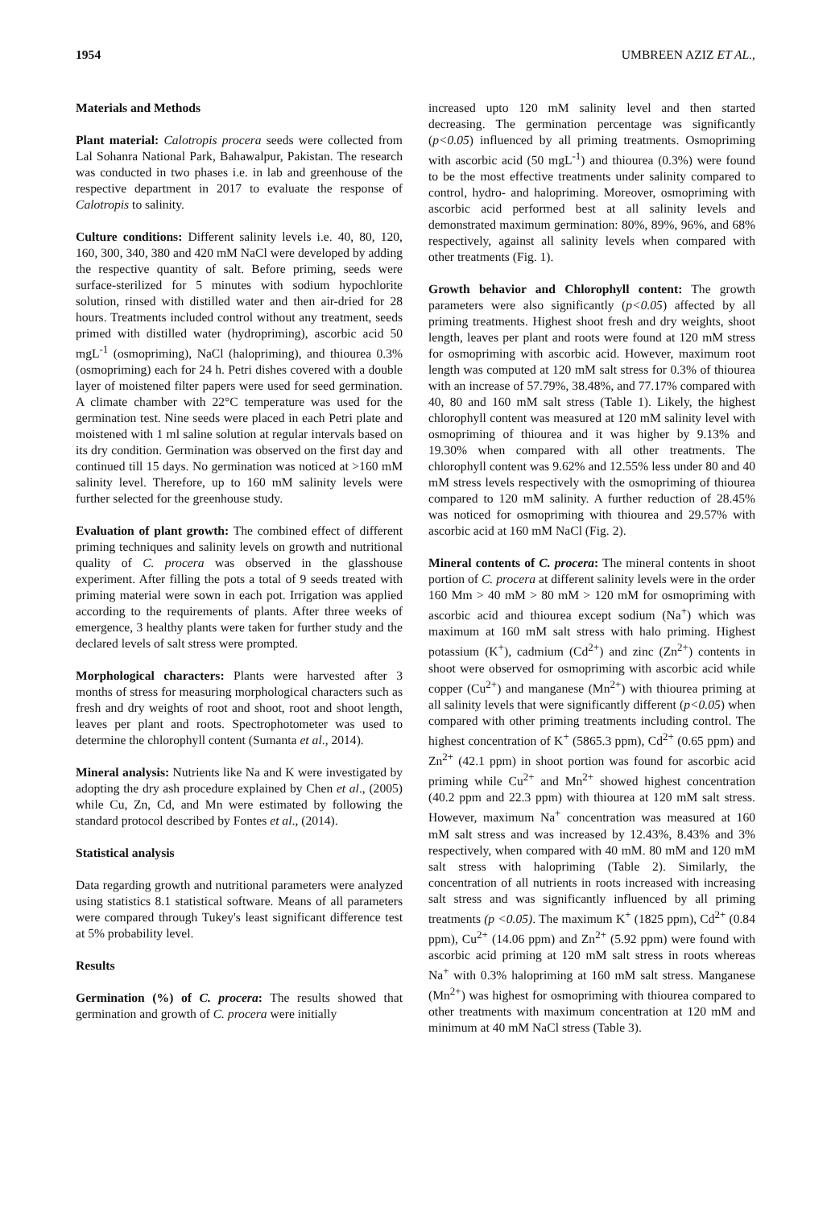1954 UMBREEN AZIZ ET AL.,
Materials and Methods
Plant material: Calotropis procera seeds were collected from Lal Sohanra National Park, Bahawalpur, Pakistan. The research was conducted in two phases i.e. in lab and greenhouse of the respective department in 2017 to evaluate the response of Calotropis to salinity.
Culture conditions: Different salinity levels i.e. 40, 80, 120, 160, 300, 340, 380 and 420 mM NaCl were developed by adding the respective quantity of salt. Before priming, seeds were surface-sterilized for 5 minutes with sodium hypochlorite solution, rinsed with distilled water and then air-dried for 28 hours. Treatments included control without any treatment, seeds primed with distilled water (hydropriming), ascorbic acid 50 mgL<sup>-1</sup> (osmopriming), NaCl (halopriming), and thiourea 0.3% (osmopriming) each for 24 h. Petri dishes covered with a double layer of moistened filter papers were used for seed germination. A climate chamber with 22°C temperature was used for the germination test. Nine seeds were placed in each Petri plate and moistened with 1 ml saline solution at regular intervals based on its dry condition. Germination was observed on the first day and continued till 15 days. No germination was noticed at >160 mM salinity level. Therefore, up to 160 mM salinity levels were further selected for the greenhouse study.
Evaluation of plant growth: The combined effect of different priming techniques and salinity levels on growth and nutritional quality of C. procera was observed in the glasshouse experiment. After filling the pots a total of 9 seeds treated with priming material were sown in each pot. Irrigation was applied according to the requirements of plants. After three weeks of emergence, 3 healthy plants were taken for further study and the declared levels of salt stress were prompted.
Morphological characters: Plants were harvested after 3 months of stress for measuring morphological characters such as fresh and dry weights of root and shoot, root and shoot length, leaves per plant and roots. Spectrophotometer was used to determine the chlorophyll content (Sumanta et al., 2014).
Mineral analysis: Nutrients like Na and K were investigated by adopting the dry ash procedure explained by Chen et al., (2005) while Cu, Zn, Cd, and Mn were estimated by following the standard protocol described by Fontes et al., (2014).
Statistical analysis
Data regarding growth and nutritional parameters were analyzed using statistics 8.1 statistical software. Means of all parameters were compared through Tukey's least significant difference test at 5% probability level.
Results
Germination (%) of C. procera: The results showed that germination and growth of C. procera were initially
increased upto 120 mM salinity level and then started decreasing. The germination percentage was significantly (p<0.05) influenced by all priming treatments. Osmopriming with ascorbic acid (50 mgL<sup>-1</sup>) and thiourea (0.3%) were found to be the most effective treatments under salinity compared to control, hydro- and halopriming. Moreover, osmopriming with ascorbic acid performed best at all salinity levels and demonstrated maximum germination: 80%, 89%, 96%, and 68% respectively, against all salinity levels when compared with other treatments (Fig. 1).
Growth behavior and Chlorophyll content: The growth parameters were also significantly (p<0.05) affected by all priming treatments. Highest shoot fresh and dry weights, shoot length, leaves per plant and roots were found at 120 mM stress for osmopriming with ascorbic acid. However, maximum root length was computed at 120 mM salt stress for 0.3% of thiourea with an increase of 57.79%, 38.48%, and 77.17% compared with 40, 80 and 160 mM salt stress (Table 1). Likely, the highest chlorophyll content was measured at 120 mM salinity level with osmopriming of thiourea and it was higher by 9.13% and 19.30% when compared with all other treatments. The chlorophyll content was 9.62% and 12.55% less under 80 and 40 mM stress levels respectively with the osmopriming of thiourea compared to 120 mM salinity. A further reduction of 28.45% was noticed for osmopriming with thiourea and 29.57% with ascorbic acid at 160 mM NaCl (Fig. 2).
Mineral contents of C. procera: The mineral contents in shoot portion of C. procera at different salinity levels were in the order 160 Mm > 40 mM > 80 mM > 120 mM for osmopriming with ascorbic acid and thiourea except sodium (Na<sup>+</sup>) which was maximum at 160 mM salt stress with halo priming. Highest potassium (K<sup>+</sup>), cadmium (Cd<sup>2+</sup>) and zinc (Zn<sup>2+</sup>) contents in shoot were observed for osmopriming with ascorbic acid while copper (Cu<sup>2+</sup>) and manganese (Mn<sup>2+</sup>) with thiourea priming at all salinity levels that were significantly different (p<0.05) when compared with other priming treatments including control. The highest concentration of K<sup>+</sup> (5865.3 ppm), Cd<sup>2+</sup> (0.65 ppm) and Zn<sup>2+</sup> (42.1 ppm) in shoot portion was found for ascorbic acid priming while Cu<sup>2+</sup> and Mn<sup>2+</sup> showed highest concentration (40.2 ppm and 22.3 ppm) with thiourea at 120 mM salt stress. However, maximum Na<sup>+</sup> concentration was measured at 160 mM salt stress and was increased by 12.43%, 8.43% and 3% respectively, when compared with 40 mM. 80 mM and 120 mM salt stress with halopriming (Table 2). Similarly, the concentration of all nutrients in roots increased with increasing salt stress and was significantly influenced by all priming treatments (p <0.05). The maximum K<sup>+</sup> (1825 ppm), Cd<sup>2+</sup> (0.84 ppm), Cu<sup>2+</sup> (14.06 ppm) and Zn<sup>2+</sup> (5.92 ppm) were found with ascorbic acid priming at 120 mM salt stress in roots whereas Na<sup>+</sup> with 0.3% halopriming at 160 mM salt stress. Manganese (Mn<sup>2+</sup>) was highest for osmopriming with thiourea compared to other treatments with maximum concentration at 120 mM and minimum at 40 mM NaCl stress (Table 3).